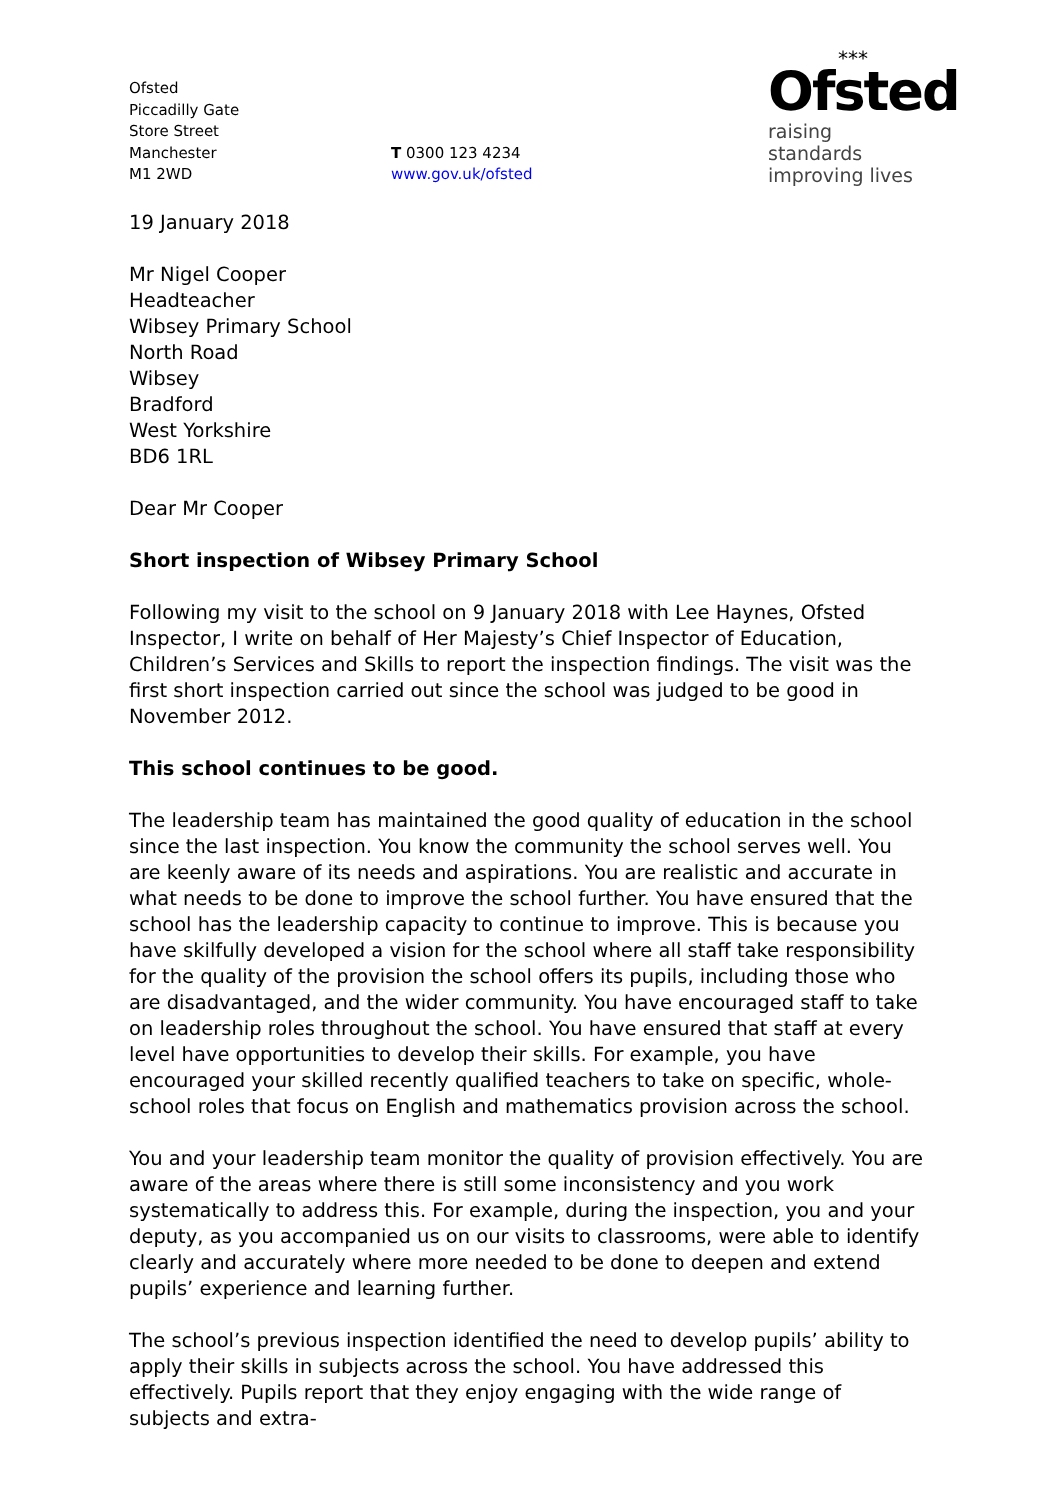Ofsted
Piccadilly Gate
Store Street
Manchester
M1 2WD
T 0300 123 4234
www.gov.uk/ofsted
⁎⁎⁎
Ofsted
raising standards
improving lives
19 January 2018
Mr Nigel Cooper
Headteacher
Wibsey Primary School
North Road
Wibsey
Bradford
West Yorkshire
BD6 1RL
Dear Mr Cooper
Short inspection of Wibsey Primary School
Following my visit to the school on 9 January 2018 with Lee Haynes, Ofsted Inspector, I write on behalf of Her Majesty’s Chief Inspector of Education, Children’s Services and Skills to report the inspection findings. The visit was the first short inspection carried out since the school was judged to be good in November 2012.
This school continues to be good.
The leadership team has maintained the good quality of education in the school since the last inspection. You know the community the school serves well. You are keenly aware of its needs and aspirations. You are realistic and accurate in what needs to be done to improve the school further. You have ensured that the school has the leadership capacity to continue to improve. This is because you have skilfully developed a vision for the school where all staff take responsibility for the quality of the provision the school offers its pupils, including those who are disadvantaged, and the wider community. You have encouraged staff to take on leadership roles throughout the school. You have ensured that staff at every level have opportunities to develop their skills. For example, you have encouraged your skilled recently qualified teachers to take on specific, whole-school roles that focus on English and mathematics provision across the school.
You and your leadership team monitor the quality of provision effectively. You are aware of the areas where there is still some inconsistency and you work systematically to address this. For example, during the inspection, you and your deputy, as you accompanied us on our visits to classrooms, were able to identify clearly and accurately where more needed to be done to deepen and extend pupils’ experience and learning further.
The school’s previous inspection identified the need to develop pupils’ ability to apply their skills in subjects across the school. You have addressed this effectively. Pupils report that they enjoy engaging with the wide range of subjects and extra-